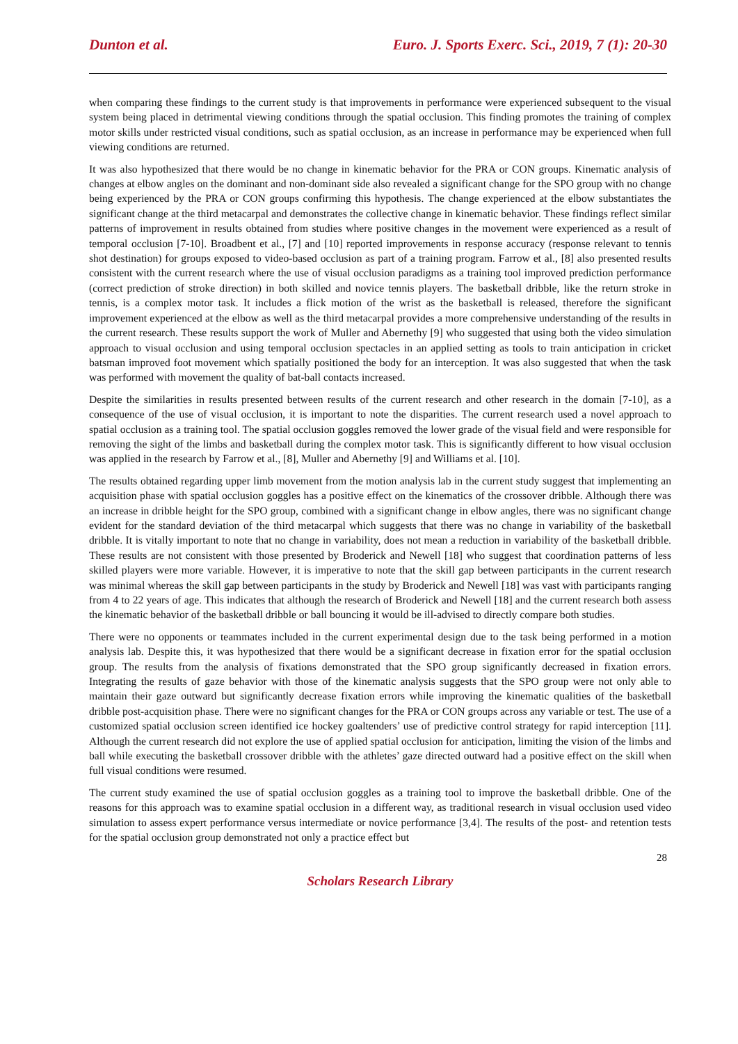Dunton et al. Euro. J. Sports Exerc. Sci., 2019, 7 (1): 20-30
when comparing these findings to the current study is that improvements in performance were experienced subsequent to the visual system being placed in detrimental viewing conditions through the spatial occlusion. This finding promotes the training of complex motor skills under restricted visual conditions, such as spatial occlusion, as an increase in performance may be experienced when full viewing conditions are returned.
It was also hypothesized that there would be no change in kinematic behavior for the PRA or CON groups. Kinematic analysis of changes at elbow angles on the dominant and non-dominant side also revealed a significant change for the SPO group with no change being experienced by the PRA or CON groups confirming this hypothesis. The change experienced at the elbow substantiates the significant change at the third metacarpal and demonstrates the collective change in kinematic behavior. These findings reflect similar patterns of improvement in results obtained from studies where positive changes in the movement were experienced as a result of temporal occlusion [7-10]. Broadbent et al., [7] and [10] reported improvements in response accuracy (response relevant to tennis shot destination) for groups exposed to video-based occlusion as part of a training program. Farrow et al., [8] also presented results consistent with the current research where the use of visual occlusion paradigms as a training tool improved prediction performance (correct prediction of stroke direction) in both skilled and novice tennis players. The basketball dribble, like the return stroke in tennis, is a complex motor task. It includes a flick motion of the wrist as the basketball is released, therefore the significant improvement experienced at the elbow as well as the third metacarpal provides a more comprehensive understanding of the results in the current research. These results support the work of Muller and Abernethy [9] who suggested that using both the video simulation approach to visual occlusion and using temporal occlusion spectacles in an applied setting as tools to train anticipation in cricket batsman improved foot movement which spatially positioned the body for an interception. It was also suggested that when the task was performed with movement the quality of bat-ball contacts increased.
Despite the similarities in results presented between results of the current research and other research in the domain [7-10], as a consequence of the use of visual occlusion, it is important to note the disparities. The current research used a novel approach to spatial occlusion as a training tool. The spatial occlusion goggles removed the lower grade of the visual field and were responsible for removing the sight of the limbs and basketball during the complex motor task. This is significantly different to how visual occlusion was applied in the research by Farrow et al., [8], Muller and Abernethy [9] and Williams et al. [10].
The results obtained regarding upper limb movement from the motion analysis lab in the current study suggest that implementing an acquisition phase with spatial occlusion goggles has a positive effect on the kinematics of the crossover dribble. Although there was an increase in dribble height for the SPO group, combined with a significant change in elbow angles, there was no significant change evident for the standard deviation of the third metacarpal which suggests that there was no change in variability of the basketball dribble. It is vitally important to note that no change in variability, does not mean a reduction in variability of the basketball dribble. These results are not consistent with those presented by Broderick and Newell [18] who suggest that coordination patterns of less skilled players were more variable. However, it is imperative to note that the skill gap between participants in the current research was minimal whereas the skill gap between participants in the study by Broderick and Newell [18] was vast with participants ranging from 4 to 22 years of age. This indicates that although the research of Broderick and Newell [18] and the current research both assess the kinematic behavior of the basketball dribble or ball bouncing it would be ill-advised to directly compare both studies.
There were no opponents or teammates included in the current experimental design due to the task being performed in a motion analysis lab. Despite this, it was hypothesized that there would be a significant decrease in fixation error for the spatial occlusion group. The results from the analysis of fixations demonstrated that the SPO group significantly decreased in fixation errors. Integrating the results of gaze behavior with those of the kinematic analysis suggests that the SPO group were not only able to maintain their gaze outward but significantly decrease fixation errors while improving the kinematic qualities of the basketball dribble post-acquisition phase. There were no significant changes for the PRA or CON groups across any variable or test. The use of a customized spatial occlusion screen identified ice hockey goaltenders’ use of predictive control strategy for rapid interception [11]. Although the current research did not explore the use of applied spatial occlusion for anticipation, limiting the vision of the limbs and ball while executing the basketball crossover dribble with the athletes’ gaze directed outward had a positive effect on the skill when full visual conditions were resumed.
The current study examined the use of spatial occlusion goggles as a training tool to improve the basketball dribble. One of the reasons for this approach was to examine spatial occlusion in a different way, as traditional research in visual occlusion used video simulation to assess expert performance versus intermediate or novice performance [3,4]. The results of the post- and retention tests for the spatial occlusion group demonstrated not only a practice effect but
28
Scholars Research Library